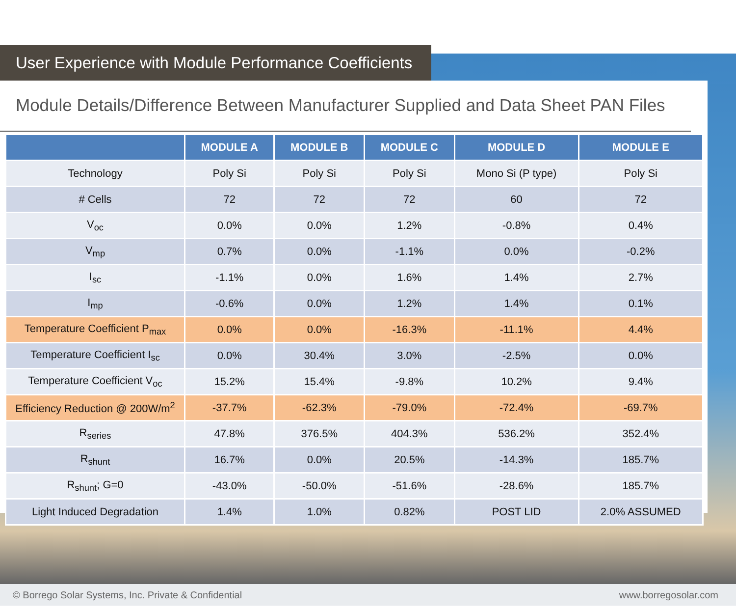User Experience with Module Performance Coefficients
Module Details/Difference Between Manufacturer Supplied and Data Sheet PAN Files
| | MODULE A | MODULE B | MODULE C | MODULE D | MODULE E |
| --- | --- | --- | --- | --- | --- |
| Technology | Poly Si | Poly Si | Poly Si | Mono Si (P type) | Poly Si |
| # Cells | 72 | 72 | 72 | 60 | 72 |
| V<sub>oc</sub> | 0.0% | 0.0% | 1.2% | -0.8% | 0.4% |
| V<sub>mp</sub> | 0.7% | 0.0% | -1.1% | 0.0% | -0.2% |
| I<sub>sc</sub> | -1.1% | 0.0% | 1.6% | 1.4% | 2.7% |
| I<sub>mp</sub> | -0.6% | 0.0% | 1.2% | 1.4% | 0.1% |
| Temperature Coefficient P<sub>max</sub> | 0.0% | 0.0% | -16.3% | -11.1% | 4.4% |
| Temperature Coefficient I<sub>sc</sub> | 0.0% | 30.4% | 3.0% | -2.5% | 0.0% |
| Temperature Coefficient V<sub>oc</sub> | 15.2% | 15.4% | -9.8% | 10.2% | 9.4% |
| Efficiency Reduction @ 200W/m<sup>2</sup> | -37.7% | -62.3% | -79.0% | -72.4% | -69.7% |
| R<sub>series</sub> | 47.8% | 376.5% | 404.3% | 536.2% | 352.4% |
| R<sub>shunt</sub> | 16.7% | 0.0% | 20.5% | -14.3% | 185.7% |
| R<sub>shunt</sub>; G=0 | -43.0% | -50.0% | -51.6% | -28.6% | 185.7% |
| Light Induced Degradation | 1.4% | 1.0% | 0.82% | POST LID | 2.0% ASSUMED |
© Borrego Solar Systems, Inc. Private & Confidential www.borregosolar.com